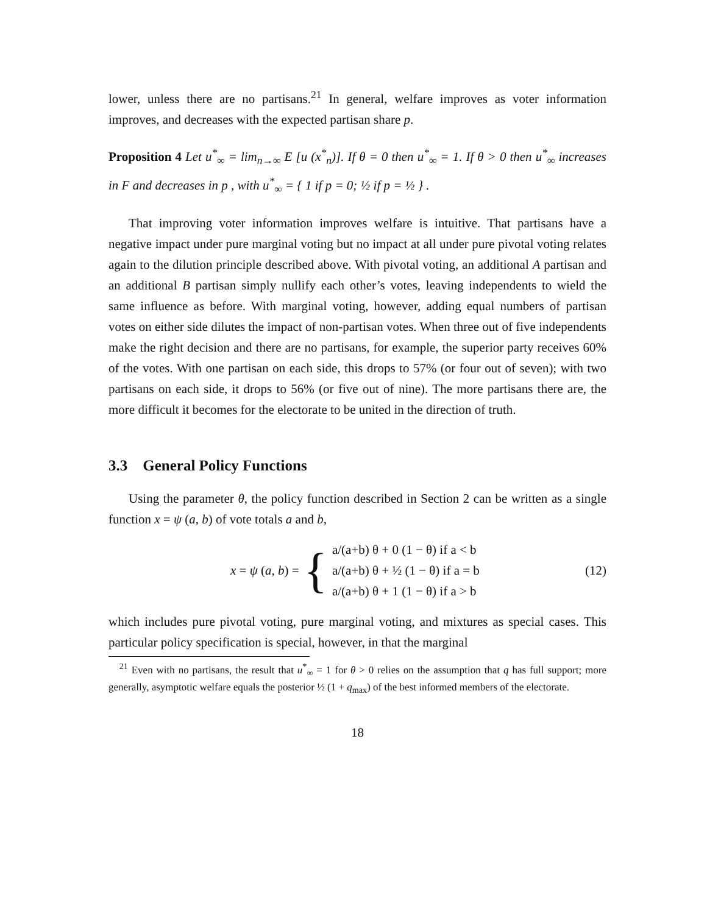lower, unless there are no partisans.<sup>21</sup> In general, welfare improves as voter information improves, and decreases with the expected partisan share p.
Proposition 4 Let u<sup>*</sup><sub>∞</sub> = lim<sub>n→∞</sub> E [u (x<sup>*</sup><sub>n</sub>)]. If θ = 0 then u<sup>*</sup><sub>∞</sub> = 1. If θ > 0 then u<sup>*</sup><sub>∞</sub> increases in F and decreases in p , with u<sup>*</sup><sub>∞</sub> = { 1 if p = 0; ½ if p = ½ } .
That improving voter information improves welfare is intuitive. That partisans have a negative impact under pure marginal voting but no impact at all under pure pivotal voting relates again to the dilution principle described above. With pivotal voting, an additional A partisan and an additional B partisan simply nullify each other’s votes, leaving independents to wield the same influence as before. With marginal voting, however, adding equal numbers of partisan votes on either side dilutes the impact of non-partisan votes. When three out of five independents make the right decision and there are no partisans, for example, the superior party receives 60% of the votes. With one partisan on each side, this drops to 57% (or four out of seven); with two partisans on each side, it drops to 56% (or five out of nine). The more partisans there are, the more difficult it becomes for the electorate to be united in the direction of truth.
3.3 General Policy Functions
Using the parameter θ, the policy function described in Section 2 can be written as a single function x = ψ (a, b) of vote totals a and b,
x = ψ (a, b) = {
a/(a+b) θ + 0 (1 − θ) if a < b
a/(a+b) θ + ½ (1 − θ) if a = b
a/(a+b) θ + 1 (1 − θ) if a > b
(12)
which includes pure pivotal voting, pure marginal voting, and mixtures as special cases. This particular policy specification is special, however, in that the marginal
<sup>21</sup> Even with no partisans, the result that u<sup>*</sup><sub>∞</sub> = 1 for θ > 0 relies on the assumption that q has full support; more generally, asymptotic welfare equals the posterior ½ (1 + q<sub>max</sub>) of the best informed members of the electorate.
18